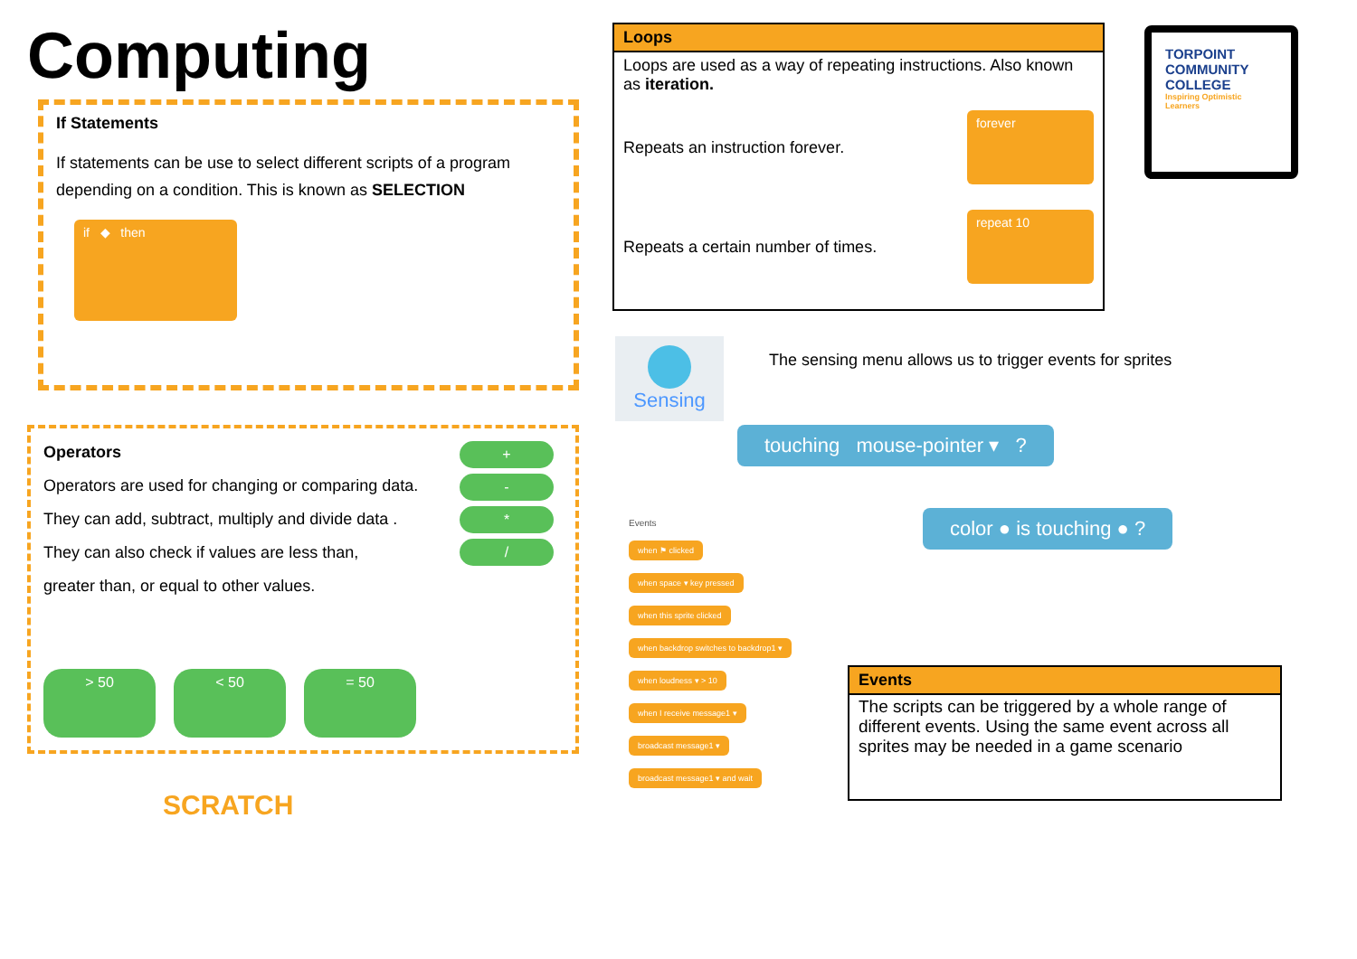Computing
If Statements
If statements can be use to select different scripts of a program depending on a condition. This is known as SELECTION
if ◆ then
Operators
Operators are used for changing or comparing data.
They can add, subtract, multiply and divide data .
They can also check if values are less than,
greater than, or equal to other values.
+
-
*
/
> 50 < 50 = 50
SCRATCH
Loops
Loops are used as a way of repeating instructions. Also known as iteration.
Repeats an instruction forever. forever
Repeats a certain number of times. repeat 10
TORPOINT
COMMUNITY
COLLEGE
Inspiring Optimistic Learners
Sensing
The sensing menu allows us to trigger events for sprites
touching mouse-pointer ▾ ?
color ● is touching ● ?
Events
when ⚑ clicked
when space ▾ key pressed
when this sprite clicked
when backdrop switches to backdrop1 ▾
when loudness ▾ > 10
when I receive message1 ▾
broadcast message1 ▾
broadcast message1 ▾ and wait
Events
The scripts can be triggered by a whole range of different events. Using the same event across all sprites may be needed in a game scenario